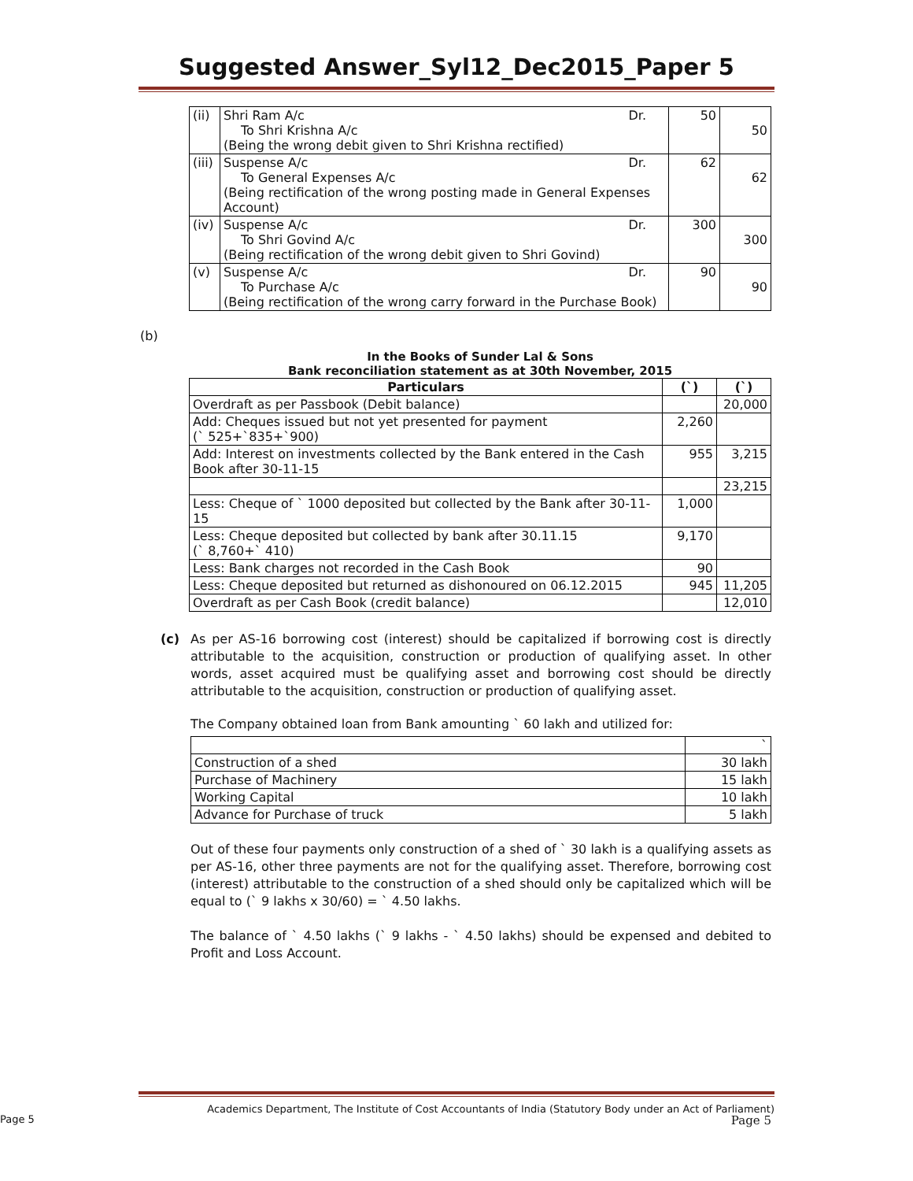Suggested Answer_Syl12_Dec2015_Paper 5
| (ii) | Shri Ram A/c Dr. To Shri Krishna A/c (Being the wrong debit given to Shri Krishna rectified) | 50 | 50 |
| (iii) | Suspense A/c Dr. To General Expenses A/c (Being rectification of the wrong posting made in General Expenses Account) | 62 | 62 |
| (iv) | Suspense A/c Dr. To Shri Govind A/c (Being rectification of the wrong debit given to Shri Govind) | 300 | 300 |
| (v) | Suspense A/c Dr. To Purchase A/c (Being rectification of the wrong carry forward in the Purchase Book) | 90 | 90 |
(b)
In the Books of Sunder Lal & Sons
Bank reconciliation statement as at 30th November, 2015
| Particulars | (`) | (`) |
| --- | --- | --- |
| Overdraft as per Passbook (Debit balance) | | 20,000 |
| Add: Cheques issued but not yet presented for payment (` 525+`835+`900) | 2,260 | |
| Add: Interest on investments collected by the Bank entered in the Cash Book after 30-11-15 | 955 | 3,215 |
| | | 23,215 |
| Less: Cheque of ` 1000 deposited but collected by the Bank after 30-11-15 | 1,000 | |
| Less: Cheque deposited but collected by bank after 30.11.15 (` 8,760+` 410) | 9,170 | |
| Less: Bank charges not recorded in the Cash Book | 90 | |
| Less: Cheque deposited but returned as dishonoured on 06.12.2015 | 945 | 11,205 |
| Overdraft as per Cash Book (credit balance) | | 12,010 |
(c) As per AS-16 borrowing cost (interest) should be capitalized if borrowing cost is directly attributable to the acquisition, construction or production of qualifying asset. In other words, asset acquired must be qualifying asset and borrowing cost should be directly attributable to the acquisition, construction or production of qualifying asset.
The Company obtained loan from Bank amounting ` 60 lakh and utilized for:
| | ` |
| Construction of a shed | 30 lakh |
| Purchase of Machinery | 15 lakh |
| Working Capital | 10 lakh |
| Advance for Purchase of truck | 5 lakh |
Out of these four payments only construction of a shed of ` 30 lakh is a qualifying assets as per AS-16, other three payments are not for the qualifying asset. Therefore, borrowing cost (interest) attributable to the construction of a shed should only be capitalized which will be equal to (` 9 lakhs x 30/60) = ` 4.50 lakhs.
The balance of ` 4.50 lakhs (` 9 lakhs - ` 4.50 lakhs) should be expensed and debited to Profit and Loss Account.
Academics Department, The Institute of Cost Accountants of India (Statutory Body under an Act of Parliament)
Page 5 Page 5